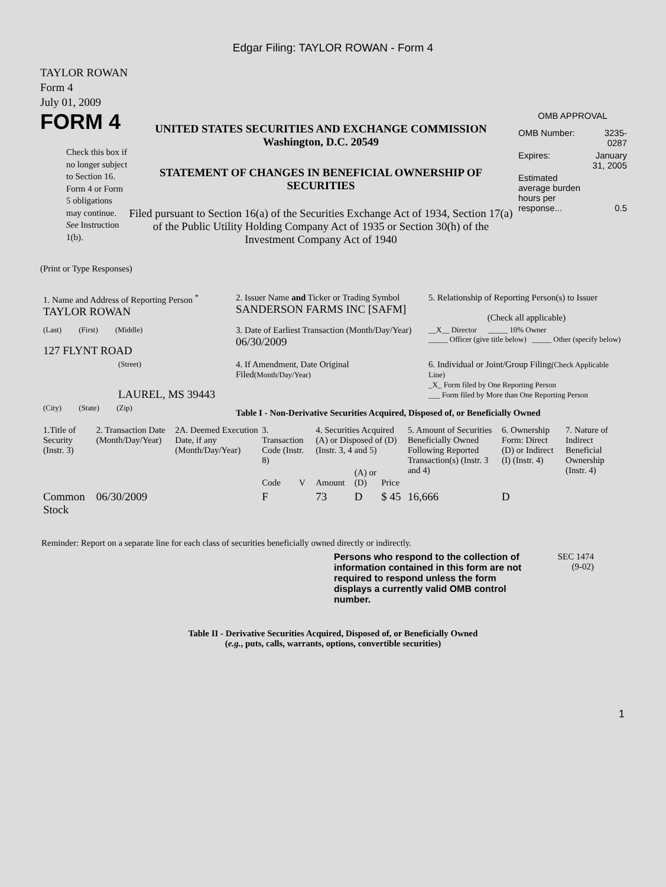Edgar Filing: TAYLOR ROWAN - Form 4
TAYLOR ROWAN
Form 4
July 01, 2009
FORM 4
Check this box if no longer subject to Section 16. Form 4 or Form 5 obligations may continue. See Instruction 1(b).
UNITED STATES SECURITIES AND EXCHANGE COMMISSION
Washington, D.C. 20549
STATEMENT OF CHANGES IN BENEFICIAL OWNERSHIP OF SECURITIES
Filed pursuant to Section 16(a) of the Securities Exchange Act of 1934, Section 17(a) of the Public Utility Holding Company Act of 1935 or Section 30(h) of the Investment Company Act of 1940
OMB APPROVAL
| OMB Number: | 3235-0287 |
| Expires: | January 31, 2005 |
| Estimated average burden hours per response... | 0.5 |
(Print or Type Responses)
| 1. Name and Address of Reporting Person <sup>*</sup> TAYLOR ROWAN | 2. Issuer Name and Ticker or Trading Symbol SANDERSON FARMS INC [SAFM] | 5. Relationship of Reporting Person(s) to Issuer (Check all applicable) |
| (Last) (First) (Middle) 127 FLYNT ROAD | 3. Date of Earliest Transaction (Month/Day/Year) 06/30/2009 | __X__ Director _____ 10% Owner _____ Officer (give title below) _____ Other (specify below) |
| (Street) LAUREL, MS 39443 | 4. If Amendment, Date Original Filed (Month/Day/Year) | 6. Individual or Joint/Group Filing (Check Applicable Line) _X_ Form filed by One Reporting Person ___ Form filed by More than One Reporting Person |
| (City) (State) (Zip) | Table I - Non-Derivative Securities Acquired, Disposed of, or Beneficially Owned | |
| 1.Title of Security (Instr. 3) | 2. Transaction Date (Month/Day/Year) | 2A. Deemed Execution Date, if any (Month/Day/Year) | 3. Transaction Code (Instr. 8) | | 4. Securities Acquired (A) or Disposed of (D) (Instr. 3, 4 and 5) | | | 5. Amount of Securities Beneficially Owned Following Reported Transaction(s) (Instr. 3 and 4) | 6. Ownership Form: Direct (D) or Indirect (I) (Instr. 4) | 7. Nature of Indirect Beneficial Ownership (Instr. 4) |
| --- | --- | --- | --- | --- | --- | --- | --- | --- | --- | --- |
| | | | Code | V | Amount | (A) or (D) | Price | | | |
| Common Stock | 06/30/2009 | | F | | 73 | D | $ 45 | 16,666 | D | |
Reminder: Report on a separate line for each class of securities beneficially owned directly or indirectly.
Persons who respond to the collection of information contained in this form are not required to respond unless the form displays a currently valid OMB control number.
SEC 1474
(9-02)
Table II - Derivative Securities Acquired, Disposed of, or Beneficially Owned
(e.g., puts, calls, warrants, options, convertible securities)
1